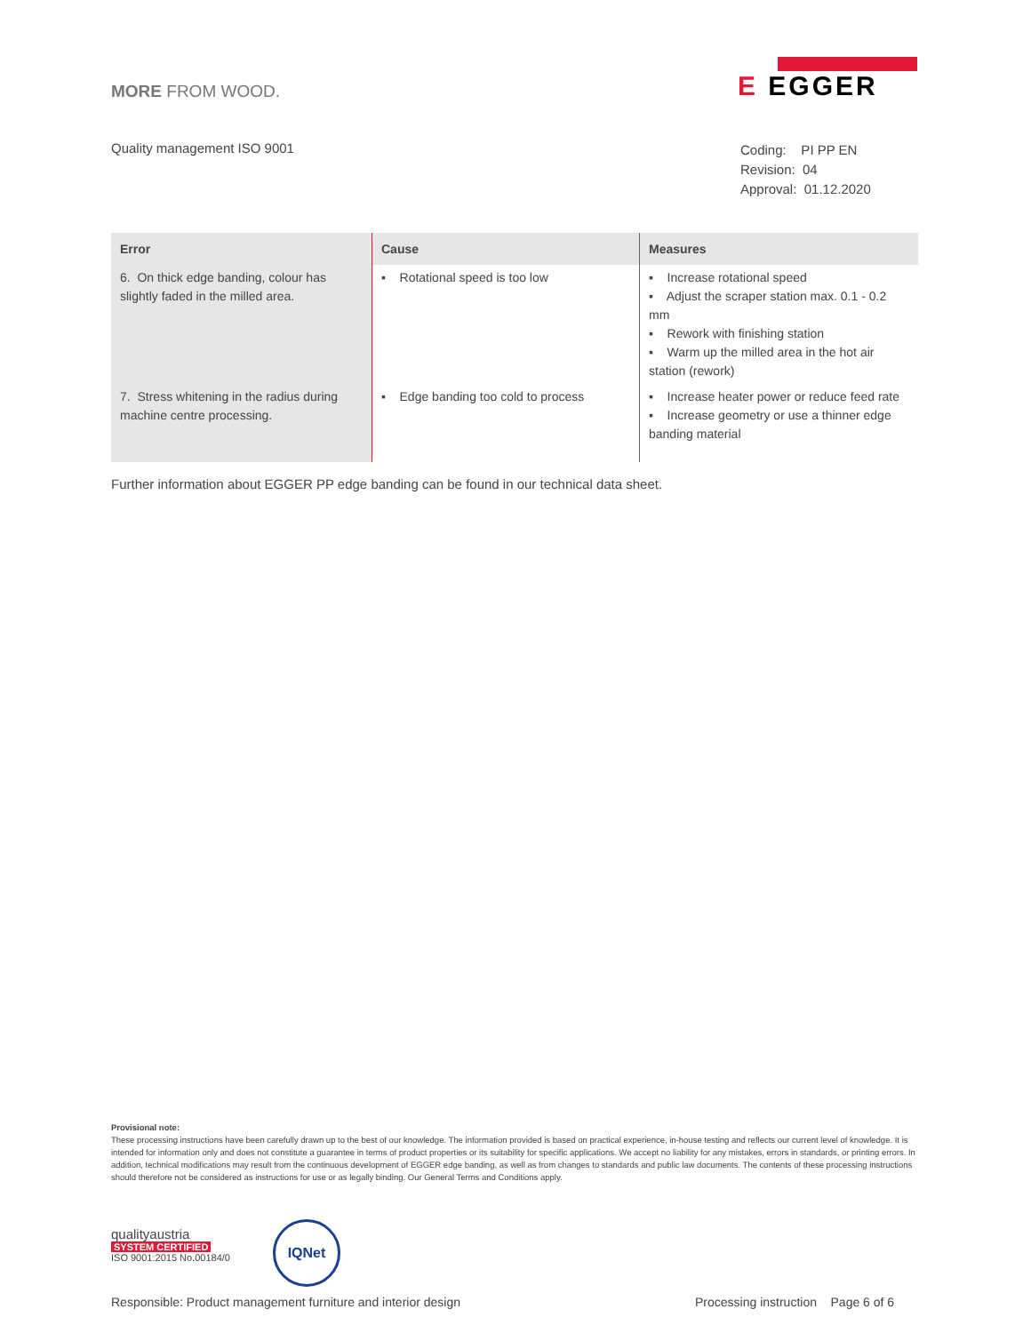MORE FROM WOOD.
E EGGER
Quality management ISO 9001
Coding: PI PP EN
Revision: 04
Approval: 01.12.2020
| Error | Cause | Measures |
| --- | --- | --- |
| 6. On thick edge banding, colour has slightly faded in the milled area. | ▪ Rotational speed is too low | ▪ Increase rotational speed ▪ Adjust the scraper station max. 0.1 - 0.2 mm ▪ Rework with finishing station ▪ Warm up the milled area in the hot air station (rework) |
| 7. Stress whitening in the radius during machine centre processing. | ▪ Edge banding too cold to process | ▪ Increase heater power or reduce feed rate ▪ Increase geometry or use a thinner edge banding material |
Further information about EGGER PP edge banding can be found in our technical data sheet.
Provisional note:
These processing instructions have been carefully drawn up to the best of our knowledge. The information provided is based on practical experience, in-house testing and reflects our current level of knowledge. It is intended for information only and does not constitute a guarantee in terms of product properties or its suitability for specific applications. We accept no liability for any mistakes, errors in standards, or printing errors. In addition, technical modifications may result from the continuous development of EGGER edge banding, as well as from changes to standards and public law documents. The contents of these processing instructions should therefore not be considered as instructions for use or as legally binding. Our General Terms and Conditions apply.
qualityaustria
SYSTEM CERTIFIED
ISO 9001:2015 No.00184/0
IQNet
Responsible: Product management furniture and interior design
Processing instruction Page 6 of 6